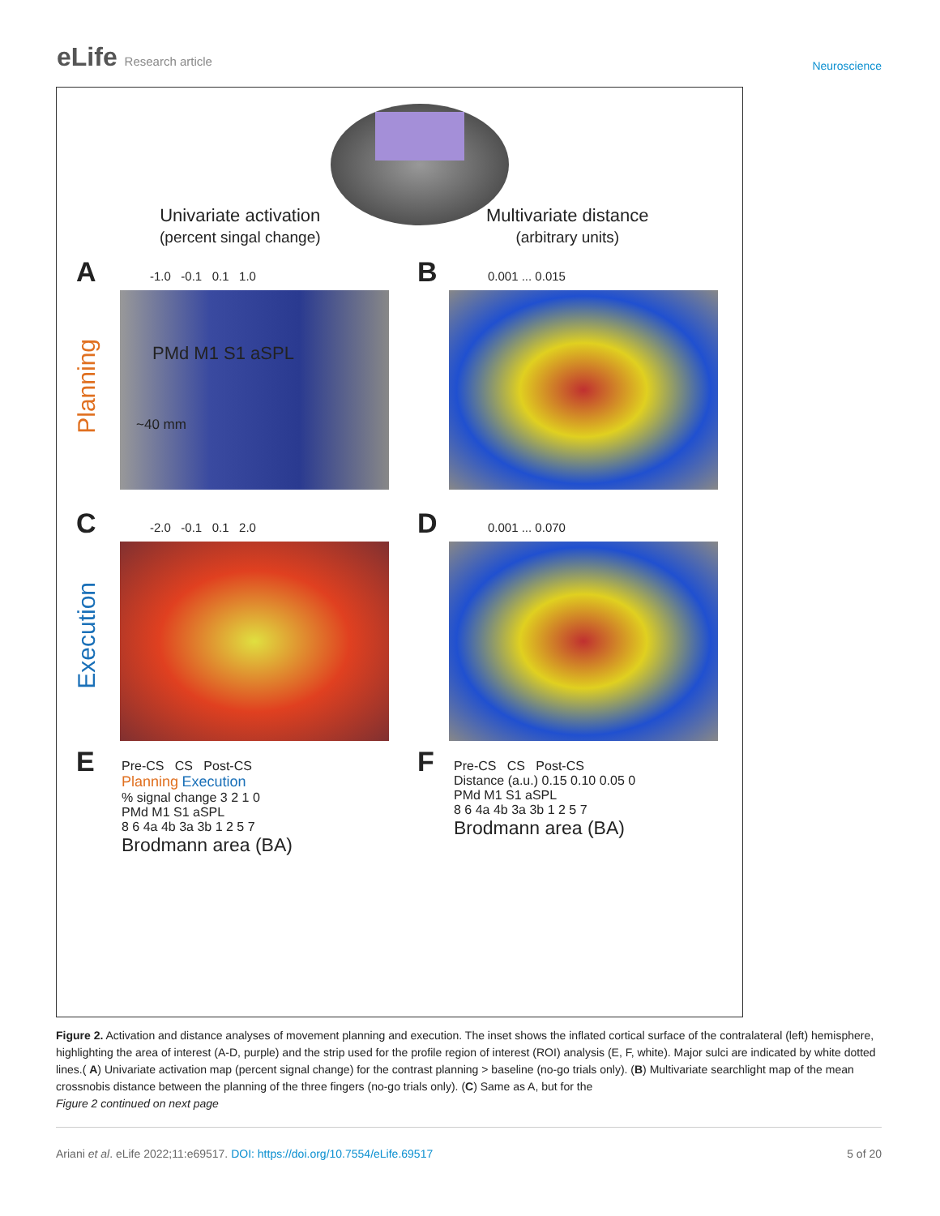eLife Research article
Neuroscience
Univariate activation
(percent singal change)
Multivariate distance
(arbitrary units)
A B
C D
E F
-1.0 -0.1 0.1 1.0 0.001 ... 0.015
-2.0 -0.1 0.1 2.0 0.001 ... 0.070
Planning
Execution
PMd M1 S1 aSPL
~40 mm
Pre-CS CS Post-CS
Planning Execution
% signal change 3 2 1 0
PMd M1 S1 aSPL
8 6 4a 4b 3a 3b 1 2 5 7
Brodmann area (BA)
Pre-CS CS Post-CS
Distance (a.u.) 0.15 0.10 0.05 0
PMd M1 S1 aSPL
8 6 4a 4b 3a 3b 1 2 5 7
Brodmann area (BA)
Figure 2. Activation and distance analyses of movement planning and execution. The inset shows the inflated cortical surface of the contralateral (left) hemisphere, highlighting the area of interest (A-D, purple) and the strip used for the profile region of interest (ROI) analysis (E, F, white). Major sulci are indicated by white dotted lines.( A) Univariate activation map (percent signal change) for the contrast planning > baseline (no-go trials only). (B) Multivariate searchlight map of the mean crossnobis distance between the planning of the three fingers (no-go trials only). (C) Same as A, but for the
Figure 2 continued on next page
Ariani et al. eLife 2022;11:e69517. DOI: https://doi.org/10.7554/eLife.69517
5 of 20